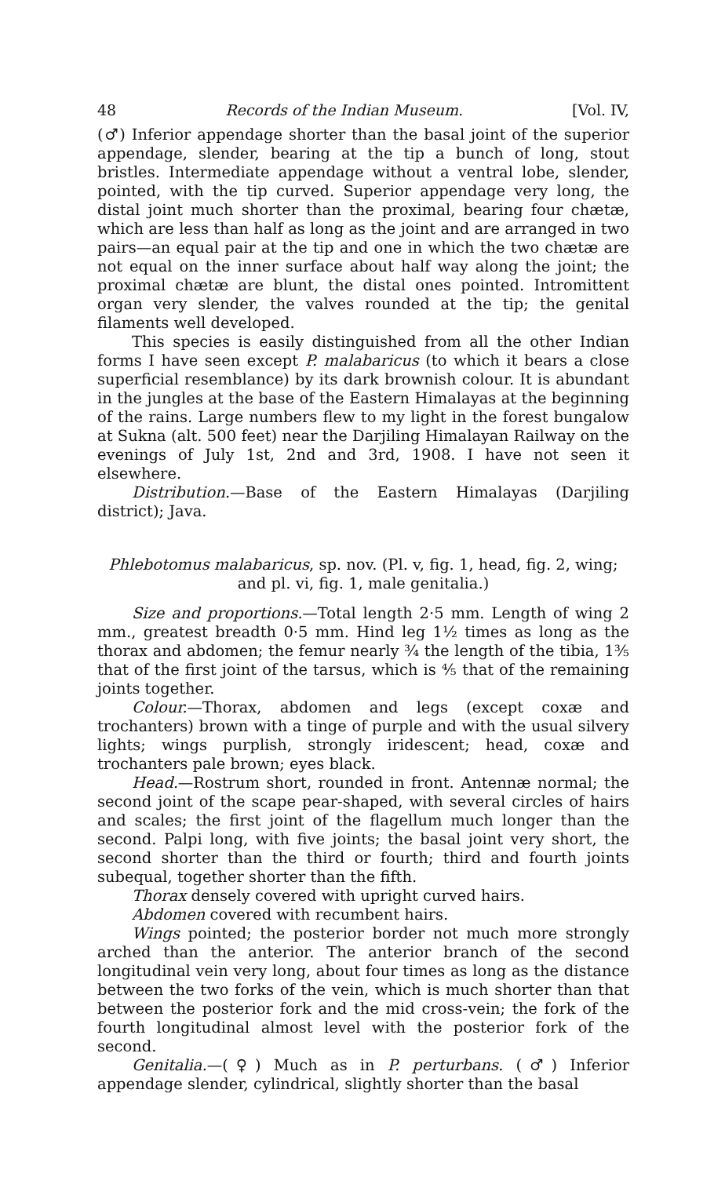48 Records of the Indian Museum. [Vol. IV,
(♂) Inferior appendage shorter than the basal joint of the superior appendage, slender, bearing at the tip a bunch of long, stout bristles. Intermediate appendage without a ventral lobe, slender, pointed, with the tip curved. Superior appendage very long, the distal joint much shorter than the proximal, bearing four chætæ, which are less than half as long as the joint and are arranged in two pairs—an equal pair at the tip and one in which the two chætæ are not equal on the inner surface about half way along the joint; the proximal chætæ are blunt, the distal ones pointed. Intromittent organ very slender, the valves rounded at the tip; the genital filaments well developed.
This species is easily distinguished from all the other Indian forms I have seen except P. malabaricus (to which it bears a close superficial resemblance) by its dark brownish colour. It is abundant in the jungles at the base of the Eastern Himalayas at the beginning of the rains. Large numbers flew to my light in the forest bungalow at Sukna (alt. 500 feet) near the Darjiling Himalayan Railway on the evenings of July 1st, 2nd and 3rd, 1908. I have not seen it elsewhere.
Distribution.—Base of the Eastern Himalayas (Darjiling district); Java.
Phlebotomus malabaricus, sp. nov. (Pl. v, fig. 1, head, fig. 2, wing; and pl. vi, fig. 1, male genitalia.)
Size and proportions.—Total length 2·5 mm. Length of wing 2 mm., greatest breadth 0·5 mm. Hind leg 1½ times as long as the thorax and abdomen; the femur nearly ¾ the length of the tibia, 1⅗ that of the first joint of the tarsus, which is ⅘ that of the remaining joints together.
Colour.—Thorax, abdomen and legs (except coxæ and trochanters) brown with a tinge of purple and with the usual silvery lights; wings purplish, strongly iridescent; head, coxæ and trochanters pale brown; eyes black.
Head.—Rostrum short, rounded in front. Antennæ normal; the second joint of the scape pear-shaped, with several circles of hairs and scales; the first joint of the flagellum much longer than the second. Palpi long, with five joints; the basal joint very short, the second shorter than the third or fourth; third and fourth joints subequal, together shorter than the fifth.
Thorax densely covered with upright curved hairs.
Abdomen covered with recumbent hairs.
Wings pointed; the posterior border not much more strongly arched than the anterior. The anterior branch of the second longitudinal vein very long, about four times as long as the distance between the two forks of the vein, which is much shorter than that between the posterior fork and the mid cross-vein; the fork of the fourth longitudinal almost level with the posterior fork of the second.
Genitalia.—(♀) Much as in P. perturbans. (♂) Inferior appendage slender, cylindrical, slightly shorter than the basal